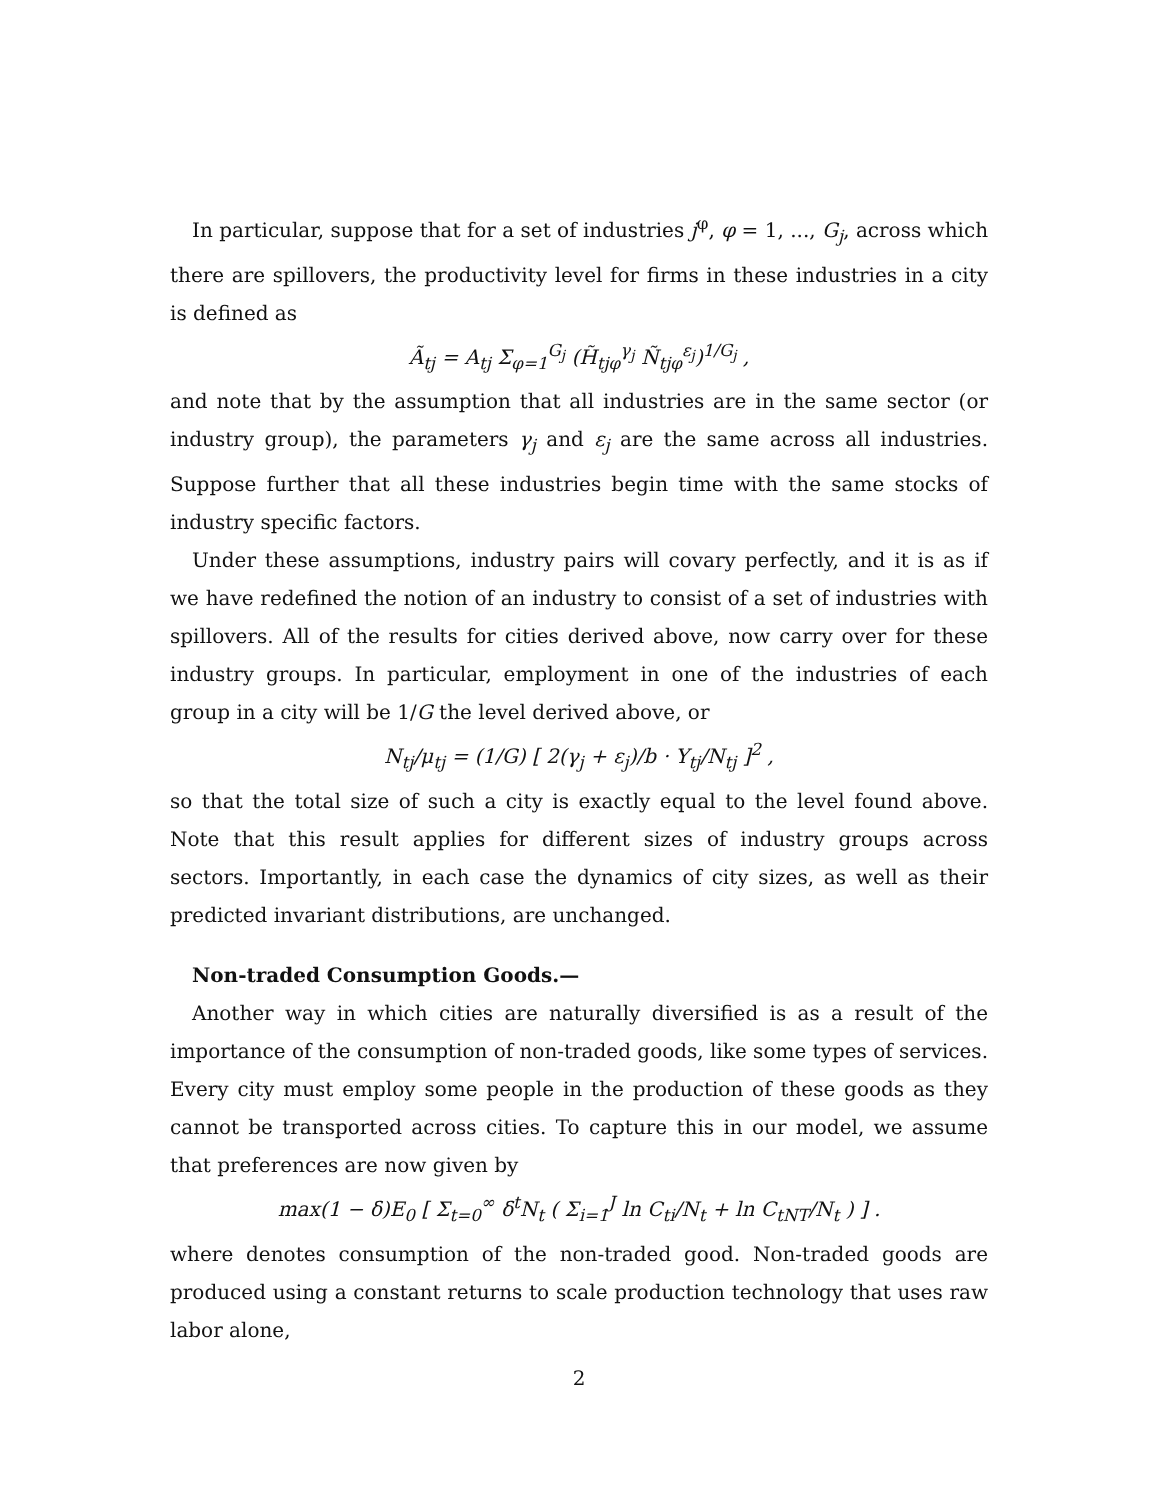In particular, suppose that for a set of industries j<sup>φ</sup>, φ = 1, ..., G<sub>j</sub>, across which there are spillovers, the productivity level for firms in these industries in a city is defined as
Ã<sub>tj</sub> = A<sub>tj</sub> Σ<sub>φ=1</sub><sup>G<sub>j</sub></sup> (H̃<sub>tjφ</sub><sup>γ<sub>j</sub></sup> Ñ<sub>tjφ</sub><sup>ε<sub>j</sub></sup>)<sup>1/G<sub>j</sub></sup> ,
and note that by the assumption that all industries are in the same sector (or industry group), the parameters γ<sub>j</sub> and ε<sub>j</sub> are the same across all industries. Suppose further that all these industries begin time with the same stocks of industry specific factors.
Under these assumptions, industry pairs will covary perfectly, and it is as if we have redefined the notion of an industry to consist of a set of industries with spillovers. All of the results for cities derived above, now carry over for these industry groups. In particular, employment in one of the industries of each group in a city will be 1/G the level derived above, or
N<sub>tj</sub>/μ<sub>tj</sub> = (1/G) [ 2(γ<sub>j</sub> + ε<sub>j</sub>)/b · Y<sub>tj</sub>/N<sub>tj</sub> ]<sup>2</sup> ,
so that the total size of such a city is exactly equal to the level found above. Note that this result applies for different sizes of industry groups across sectors. Importantly, in each case the dynamics of city sizes, as well as their predicted invariant distributions, are unchanged.
Non-traded Consumption Goods.—
Another way in which cities are naturally diversified is as a result of the importance of the consumption of non-traded goods, like some types of services. Every city must employ some people in the production of these goods as they cannot be transported across cities. To capture this in our model, we assume that preferences are now given by
max(1 − δ)E<sub>0</sub> [ Σ<sub>t=0</sub><sup>∞</sup> δ<sup>t</sup>N<sub>t</sub> ( Σ<sub>i=1</sub><sup>J</sup> ln C<sub>ti</sub>/N<sub>t</sub> + ln C<sub>tNT</sub>/N<sub>t</sub> ) ] .
where denotes consumption of the non-traded good. Non-traded goods are produced using a constant returns to scale production technology that uses raw labor alone,
2